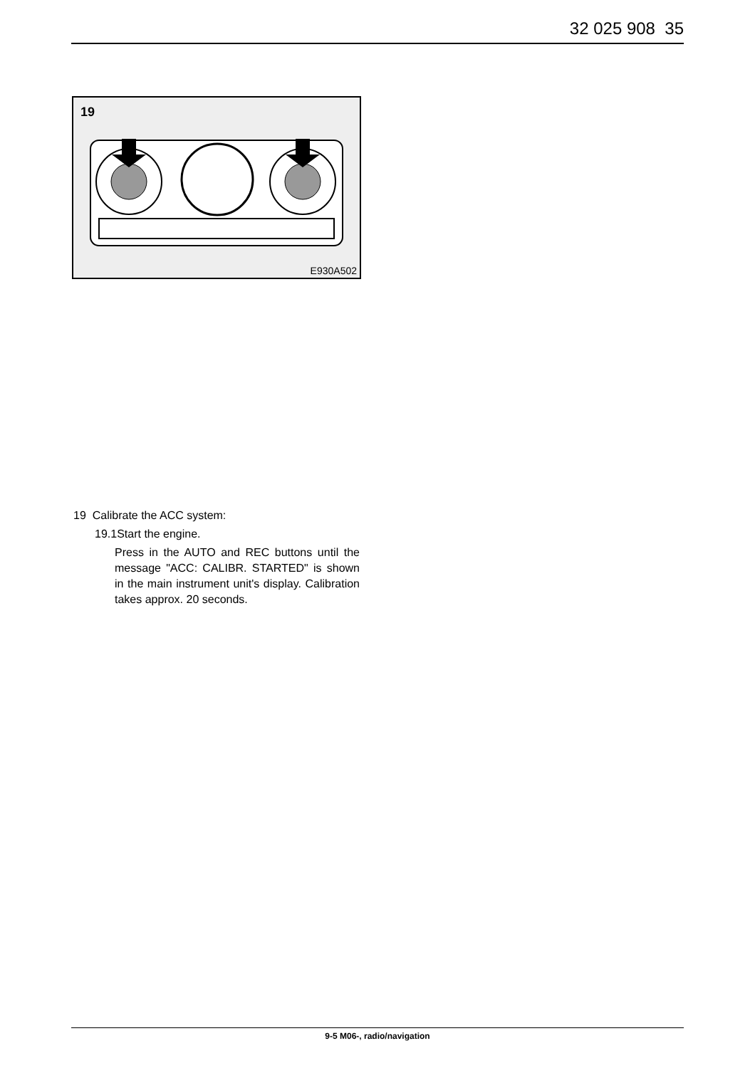32 025 908 35
19
E930A502
19 Calibrate the ACC system:
19.1Start the engine.
Press in the AUTO and REC buttons until the message "ACC: CALIBR. STARTED" is shown in the main instrument unit's display. Calibration takes approx. 20 seconds.
9-5 M06-, radio/navigation